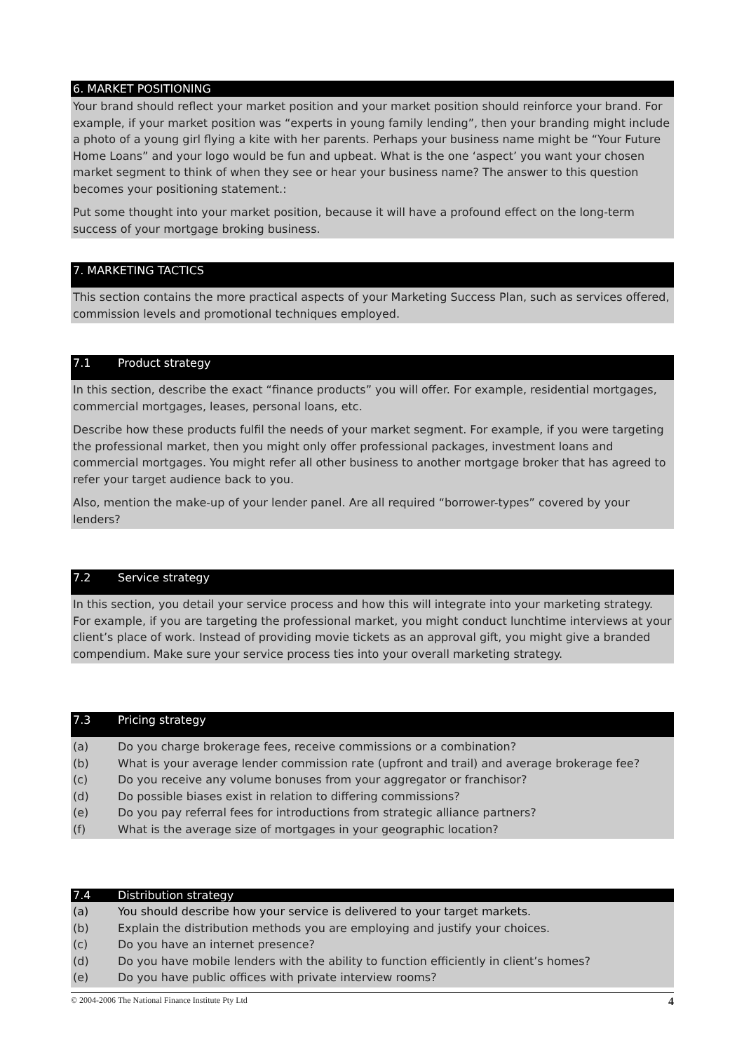6. MARKET POSITIONING
Your brand should reflect your market position and your market position should reinforce your brand. For example, if your market position was “experts in young family lending”, then your branding might include a photo of a young girl flying a kite with her parents. Perhaps your business name might be “Your Future Home Loans” and your logo would be fun and upbeat. What is the one ‘aspect’ you want your chosen market segment to think of when they see or hear your business name? The answer to this question becomes your positioning statement.:
Put some thought into your market position, because it will have a profound effect on the long-term success of your mortgage broking business.
7. MARKETING TACTICS
This section contains the more practical aspects of your Marketing Success Plan, such as services offered, commission levels and promotional techniques employed.
7.1 Product strategy
In this section, describe the exact “finance products” you will offer. For example, residential mortgages, commercial mortgages, leases, personal loans, etc.
Describe how these products fulfil the needs of your market segment. For example, if you were targeting the professional market, then you might only offer professional packages, investment loans and commercial mortgages. You might refer all other business to another mortgage broker that has agreed to refer your target audience back to you.
Also, mention the make-up of your lender panel. Are all required “borrower-types” covered by your lenders?
7.2 Service strategy
In this section, you detail your service process and how this will integrate into your marketing strategy. For example, if you are targeting the professional market, you might conduct lunchtime interviews at your client’s place of work. Instead of providing movie tickets as an approval gift, you might give a branded compendium. Make sure your service process ties into your overall marketing strategy.
7.3 Pricing strategy
(a) Do you charge brokerage fees, receive commissions or a combination?
(b) What is your average lender commission rate (upfront and trail) and average brokerage fee?
(c) Do you receive any volume bonuses from your aggregator or franchisor?
(d) Do possible biases exist in relation to differing commissions?
(e) Do you pay referral fees for introductions from strategic alliance partners?
(f) What is the average size of mortgages in your geographic location?
7.4 Distribution strategy
(a) You should describe how your service is delivered to your target markets.
(b) Explain the distribution methods you are employing and justify your choices.
(c) Do you have an internet presence?
(d) Do you have mobile lenders with the ability to function efficiently in client’s homes?
(e) Do you have public offices with private interview rooms?
© 2004-2006 The National Finance Institute Pty Ltd 4